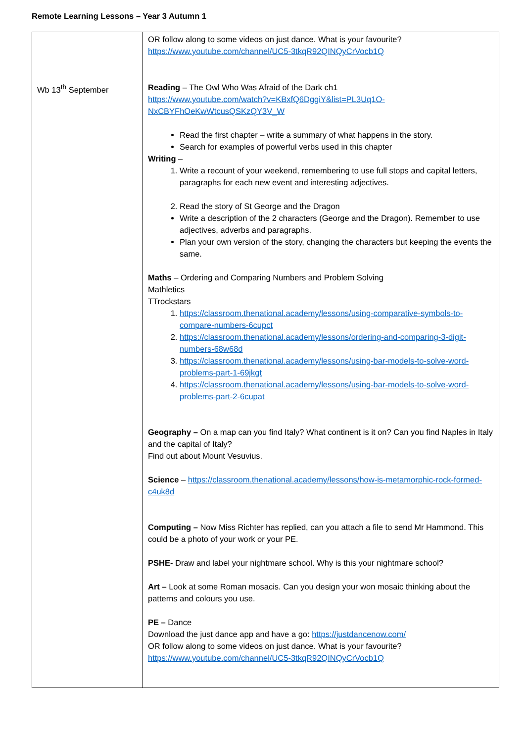Remote Learning Lessons – Year 3 Autumn 1
| | OR follow along to some videos on just dance. What is your favourite? https://www.youtube.com/channel/UC5-3tkqR92QINQyCrVocb1Q |
| Wb 13<sup>th</sup> September | Reading – The Owl Who Was Afraid of the Dark ch1 https://www.youtube.com/watch?v=KBxfQ6DggiY&list=PL3Uq1O-NxCBYFhOeKwWtcusQSKzQY3V_W Read the first chapter – write a summary of what happens in the story. Search for examples of powerful verbs used in this chapter Writing – 1. Write a recount of your weekend, remembering to use full stops and capital letters, paragraphs for each new event and interesting adjectives. 2. Read the story of St George and the Dragon Write a description of the 2 characters (George and the Dragon). Remember to use adjectives, adverbs and paragraphs. Plan your own version of the story, changing the characters but keeping the events the same. Maths – Ordering and Comparing Numbers and Problem Solving Mathletics TTrockstars 1. https://classroom.thenational.academy/lessons/using-comparative-symbols-to-compare-numbers-6cupct 2. https://classroom.thenational.academy/lessons/ordering-and-comparing-3-digit-numbers-68w68d 3. https://classroom.thenational.academy/lessons/using-bar-models-to-solve-word-problems-part-1-69jkgt 4. https://classroom.thenational.academy/lessons/using-bar-models-to-solve-word-problems-part-2-6cupat Geography – On a map can you find Italy? What continent is it on? Can you find Naples in Italy and the capital of Italy? Find out about Mount Vesuvius. Science – https://classroom.thenational.academy/lessons/how-is-metamorphic-rock-formed-c4uk8d Computing – Now Miss Richter has replied, can you attach a file to send Mr Hammond. This could be a photo of your work or your PE. PSHE- Draw and label your nightmare school. Why is this your nightmare school? Art – Look at some Roman mosacis. Can you design your won mosaic thinking about the patterns and colours you use. PE – Dance Download the just dance app and have a go: https://justdancenow.com/ OR follow along to some videos on just dance. What is your favourite? https://www.youtube.com/channel/UC5-3tkqR92QINQyCrVocb1Q |